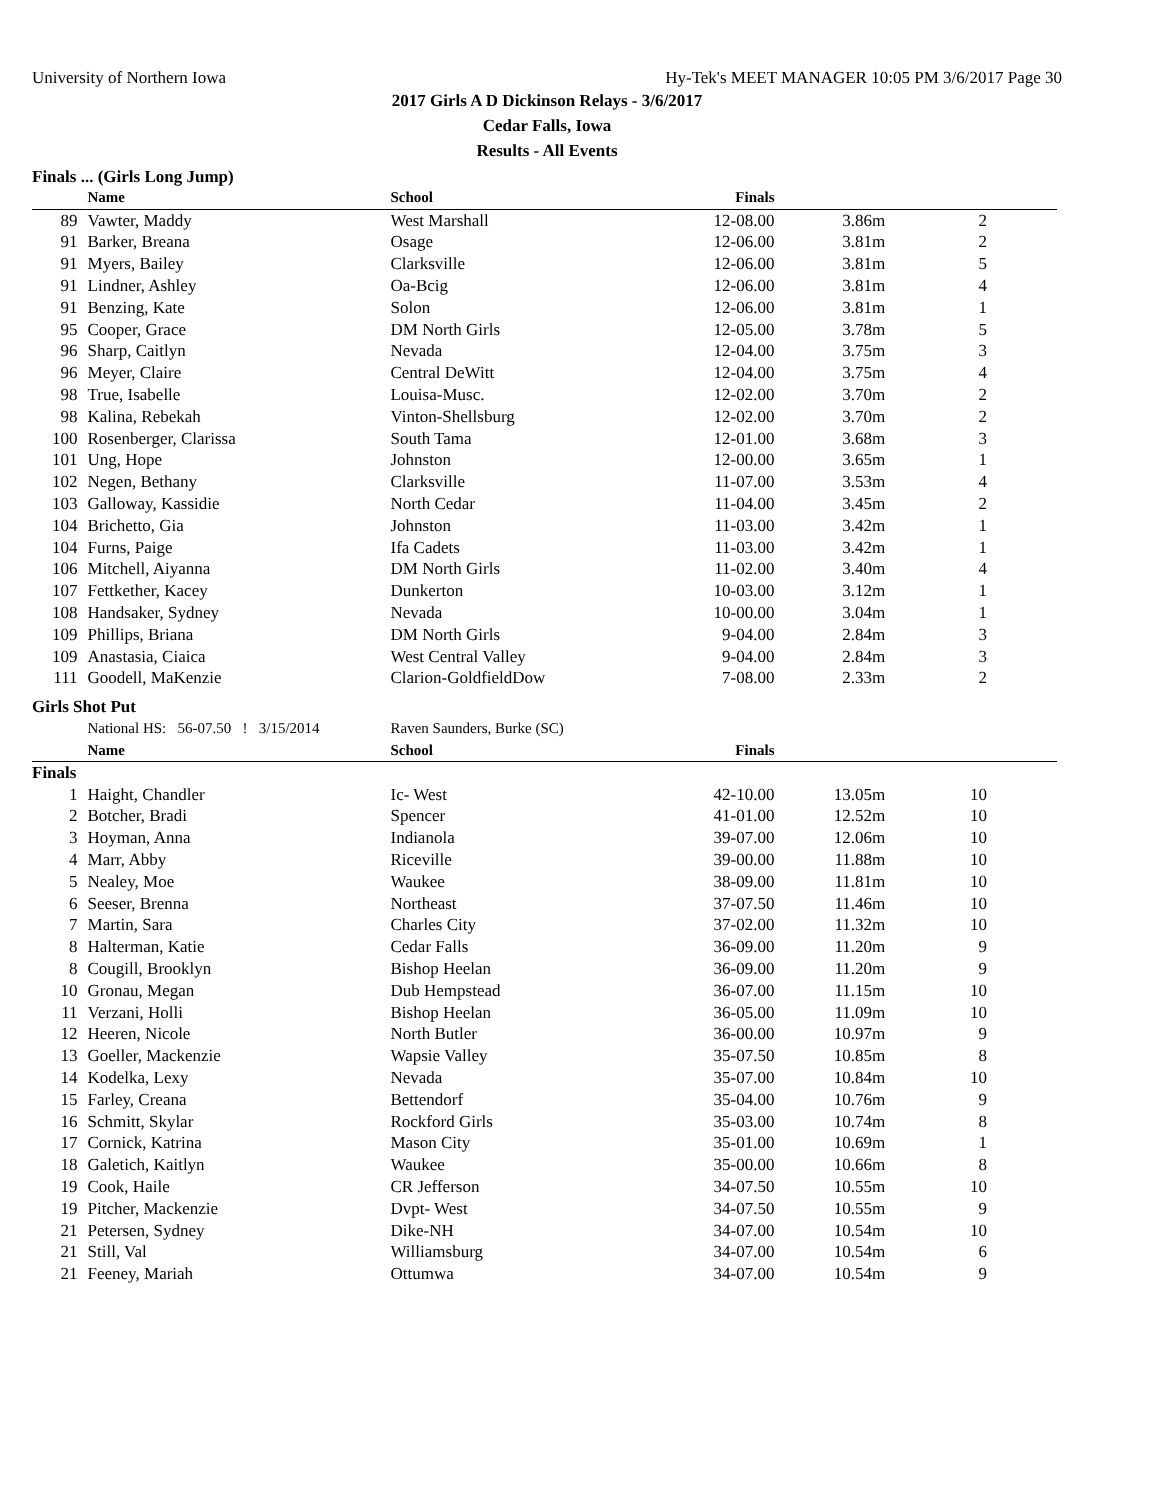University of Northern Iowa Hy-Tek's MEET MANAGER 10:05 PM 3/6/2017 Page 30
2017 Girls A D Dickinson Relays - 3/6/2017
Cedar Falls, Iowa
Results - All Events
Finals ... (Girls Long Jump)
| | Name | School | Finals | | |
| --- | --- | --- | --- | --- | --- |
| 89 | Vawter, Maddy | West Marshall | 12-08.00 | 3.86m | 2 |
| 91 | Barker, Breana | Osage | 12-06.00 | 3.81m | 2 |
| 91 | Myers, Bailey | Clarksville | 12-06.00 | 3.81m | 5 |
| 91 | Lindner, Ashley | Oa-Bcig | 12-06.00 | 3.81m | 4 |
| 91 | Benzing, Kate | Solon | 12-06.00 | 3.81m | 1 |
| 95 | Cooper, Grace | DM North Girls | 12-05.00 | 3.78m | 5 |
| 96 | Sharp, Caitlyn | Nevada | 12-04.00 | 3.75m | 3 |
| 96 | Meyer, Claire | Central DeWitt | 12-04.00 | 3.75m | 4 |
| 98 | True, Isabelle | Louisa-Musc. | 12-02.00 | 3.70m | 2 |
| 98 | Kalina, Rebekah | Vinton-Shellsburg | 12-02.00 | 3.70m | 2 |
| 100 | Rosenberger, Clarissa | South Tama | 12-01.00 | 3.68m | 3 |
| 101 | Ung, Hope | Johnston | 12-00.00 | 3.65m | 1 |
| 102 | Negen, Bethany | Clarksville | 11-07.00 | 3.53m | 4 |
| 103 | Galloway, Kassidie | North Cedar | 11-04.00 | 3.45m | 2 |
| 104 | Brichetto, Gia | Johnston | 11-03.00 | 3.42m | 1 |
| 104 | Furns, Paige | Ifa Cadets | 11-03.00 | 3.42m | 1 |
| 106 | Mitchell, Aiyanna | DM North Girls | 11-02.00 | 3.40m | 4 |
| 107 | Fettkether, Kacey | Dunkerton | 10-03.00 | 3.12m | 1 |
| 108 | Handsaker, Sydney | Nevada | 10-00.00 | 3.04m | 1 |
| 109 | Phillips, Briana | DM North Girls | 9-04.00 | 2.84m | 3 |
| 109 | Anastasia, Ciaica | West Central Valley | 9-04.00 | 2.84m | 3 |
| 111 | Goodell, MaKenzie | Clarion-GoldfieldDow | 7-08.00 | 2.33m | 2 |
Girls Shot Put
| | National HS: 56-07.50 ! 3/15/2014 | Raven Saunders, Burke (SC) | | | |
| | Name | School | Finals | | |
| Finals | | | | | |
| 1 | Haight, Chandler | Ic- West | 42-10.00 | 13.05m | 10 |
| 2 | Botcher, Bradi | Spencer | 41-01.00 | 12.52m | 10 |
| 3 | Hoyman, Anna | Indianola | 39-07.00 | 12.06m | 10 |
| 4 | Marr, Abby | Riceville | 39-00.00 | 11.88m | 10 |
| 5 | Nealey, Moe | Waukee | 38-09.00 | 11.81m | 10 |
| 6 | Seeser, Brenna | Northeast | 37-07.50 | 11.46m | 10 |
| 7 | Martin, Sara | Charles City | 37-02.00 | 11.32m | 10 |
| 8 | Halterman, Katie | Cedar Falls | 36-09.00 | 11.20m | 9 |
| 8 | Cougill, Brooklyn | Bishop Heelan | 36-09.00 | 11.20m | 9 |
| 10 | Gronau, Megan | Dub Hempstead | 36-07.00 | 11.15m | 10 |
| 11 | Verzani, Holli | Bishop Heelan | 36-05.00 | 11.09m | 10 |
| 12 | Heeren, Nicole | North Butler | 36-00.00 | 10.97m | 9 |
| 13 | Goeller, Mackenzie | Wapsie Valley | 35-07.50 | 10.85m | 8 |
| 14 | Kodelka, Lexy | Nevada | 35-07.00 | 10.84m | 10 |
| 15 | Farley, Creana | Bettendorf | 35-04.00 | 10.76m | 9 |
| 16 | Schmitt, Skylar | Rockford Girls | 35-03.00 | 10.74m | 8 |
| 17 | Cornick, Katrina | Mason City | 35-01.00 | 10.69m | 1 |
| 18 | Galetich, Kaitlyn | Waukee | 35-00.00 | 10.66m | 8 |
| 19 | Cook, Haile | CR Jefferson | 34-07.50 | 10.55m | 10 |
| 19 | Pitcher, Mackenzie | Dvpt- West | 34-07.50 | 10.55m | 9 |
| 21 | Petersen, Sydney | Dike-NH | 34-07.00 | 10.54m | 10 |
| 21 | Still, Val | Williamsburg | 34-07.00 | 10.54m | 6 |
| 21 | Feeney, Mariah | Ottumwa | 34-07.00 | 10.54m | 9 |